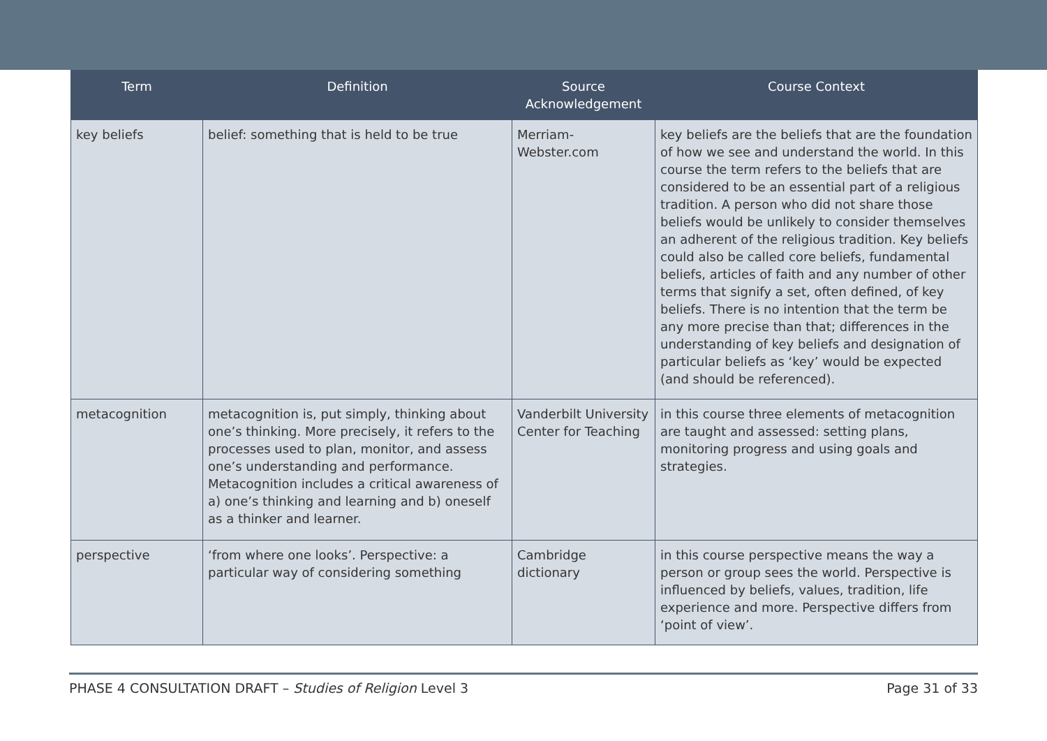| Term | Definition | Source Acknowledgement | Course Context |
| --- | --- | --- | --- |
| key beliefs | belief: something that is held to be true | Merriam-Webster.com | key beliefs are the beliefs that are the foundation of how we see and understand the world. In this course the term refers to the beliefs that are considered to be an essential part of a religious tradition. A person who did not share those beliefs would be unlikely to consider themselves an adherent of the religious tradition. Key beliefs could also be called core beliefs, fundamental beliefs, articles of faith and any number of other terms that signify a set, often defined, of key beliefs. There is no intention that the term be any more precise than that; differences in the understanding of key beliefs and designation of particular beliefs as ‘key’ would be expected (and should be referenced). |
| metacognition | metacognition is, put simply, thinking about one’s thinking. More precisely, it refers to the processes used to plan, monitor, and assess one’s understanding and performance. Metacognition includes a critical awareness of a) one’s thinking and learning and b) oneself as a thinker and learner. | Vanderbilt University Center for Teaching | in this course three elements of metacognition are taught and assessed: setting plans, monitoring progress and using goals and strategies. |
| perspective | ‘from where one looks’. Perspective: a particular way of considering something | Cambridge dictionary | in this course perspective means the way a person or group sees the world. Perspective is influenced by beliefs, values, tradition, life experience and more. Perspective differs from ‘point of view’. |
PHASE 4 CONSULTATION DRAFT – Studies of Religion Level 3 Page 31 of 33